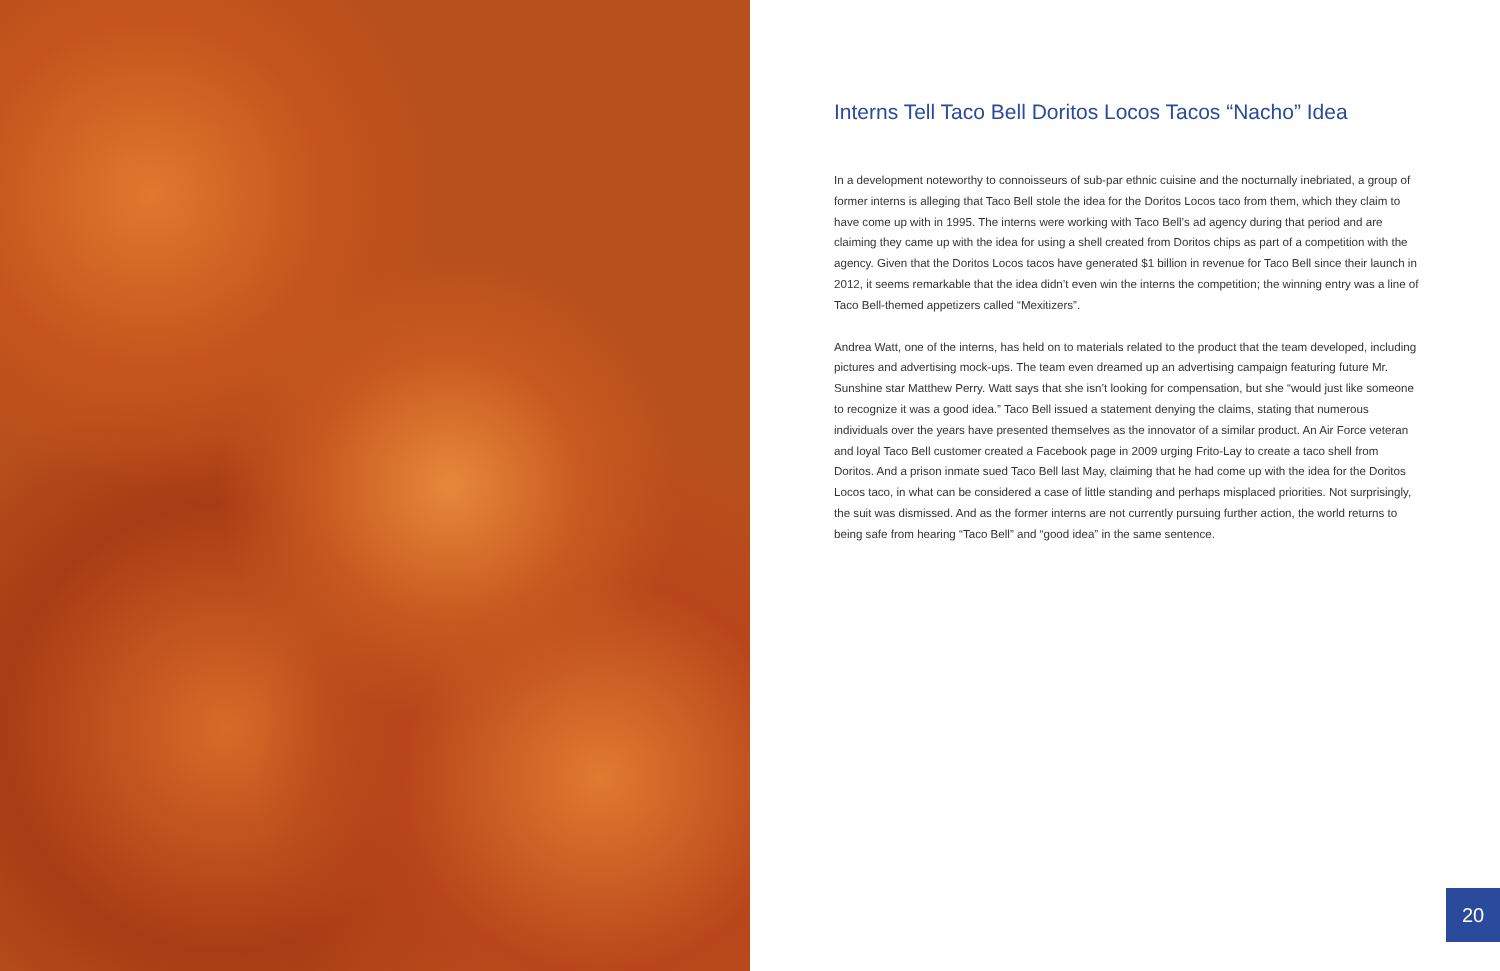Interns Tell Taco Bell Doritos Locos Tacos “Nacho” Idea
In a development noteworthy to connoisseurs of sub-par ethnic cuisine and the nocturnally inebriated, a group of former interns is alleging that Taco Bell stole the idea for the Doritos Locos taco from them, which they claim to have come up with in 1995. The interns were working with Taco Bell’s ad agency during that period and are claiming they came up with the idea for using a shell created from Doritos chips as part of a competition with the agency. Given that the Doritos Locos tacos have generated $1 billion in revenue for Taco Bell since their launch in 2012, it seems remarkable that the idea didn’t even win the interns the competition; the winning entry was a line of Taco Bell-themed appetizers called “Mexitizers”.
Andrea Watt, one of the interns, has held on to materials related to the product that the team developed, including pictures and advertising mock-ups. The team even dreamed up an advertising campaign featuring future Mr. Sunshine star Matthew Perry. Watt says that she isn’t looking for compensation, but she “would just like someone to recognize it was a good idea.” Taco Bell issued a statement denying the claims, stating that numerous individuals over the years have presented themselves as the innovator of a similar product. An Air Force veteran and loyal Taco Bell customer created a Facebook page in 2009 urging Frito-Lay to create a taco shell from Doritos. And a prison inmate sued Taco Bell last May, claiming that he had come up with the idea for the Doritos Locos taco, in what can be considered a case of little standing and perhaps misplaced priorities. Not surprisingly, the suit was dismissed. And as the former interns are not currently pursuing further action, the world returns to being safe from hearing “Taco Bell” and “good idea” in the same sentence.
20